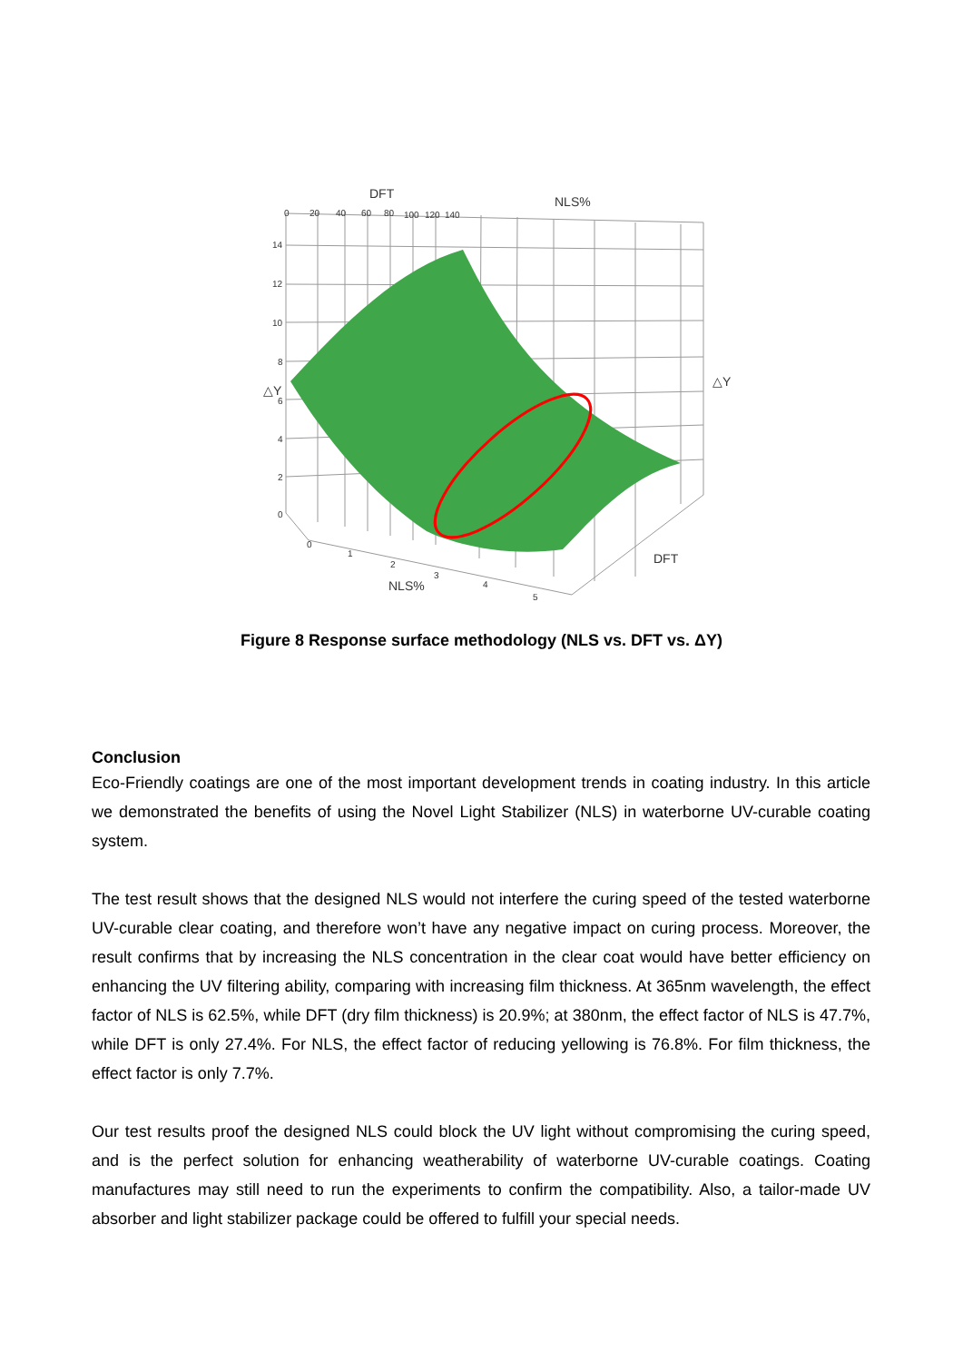DFT
NLS%
0
20
40
60
80
100
120
140
14
12
10
8
6
4
2
0
△Y
△Y
NLS%
DFT
0
1
2
3
4
5
Figure 8 Response surface methodology (NLS vs. DFT vs. ΔY)
Conclusion
Eco-Friendly coatings are one of the most important development trends in coating industry. In this article we demonstrated the benefits of using the Novel Light Stabilizer (NLS) in waterborne UV-curable coating system.
The test result shows that the designed NLS would not interfere the curing speed of the tested waterborne UV-curable clear coating, and therefore won’t have any negative impact on curing process. Moreover, the result confirms that by increasing the NLS concentration in the clear coat would have better efficiency on enhancing the UV filtering ability, comparing with increasing film thickness. At 365nm wavelength, the effect factor of NLS is 62.5%, while DFT (dry film thickness) is 20.9%; at 380nm, the effect factor of NLS is 47.7%, while DFT is only 27.4%. For NLS, the effect factor of reducing yellowing is 76.8%. For film thickness, the effect factor is only 7.7%.
Our test results proof the designed NLS could block the UV light without compromising the curing speed, and is the perfect solution for enhancing weatherability of waterborne UV-curable coatings. Coating manufactures may still need to run the experiments to confirm the compatibility. Also, a tailor-made UV absorber and light stabilizer package could be offered to fulfill your special needs.